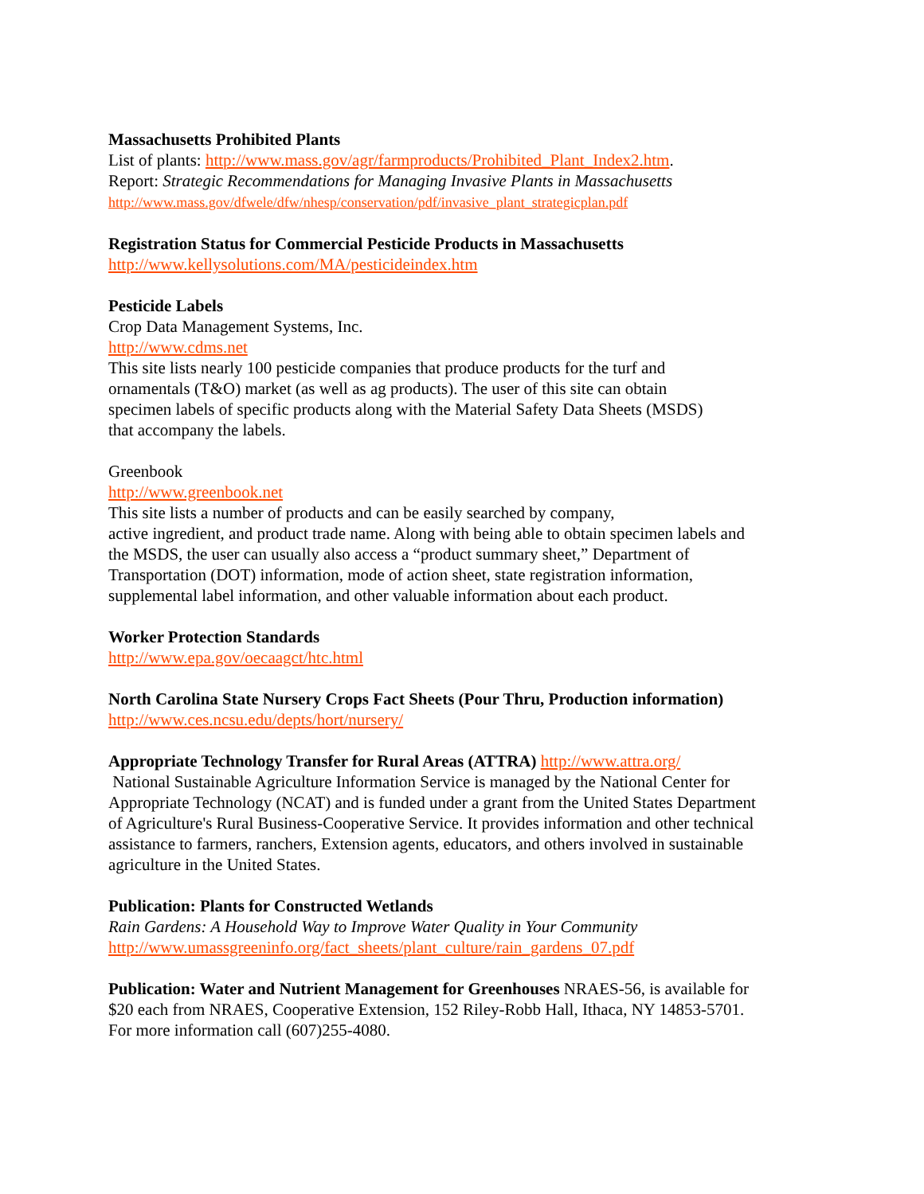Massachusetts Prohibited Plants
List of plants: http://www.mass.gov/agr/farmproducts/Prohibited_Plant_Index2.htm.
Report: Strategic Recommendations for Managing Invasive Plants in Massachusetts
http://www.mass.gov/dfwele/dfw/nhesp/conservation/pdf/invasive_plant_strategicplan.pdf
Registration Status for Commercial Pesticide Products in Massachusetts
http://www.kellysolutions.com/MA/pesticideindex.htm
Pesticide Labels
Crop Data Management Systems, Inc.
http://www.cdms.net
This site lists nearly 100 pesticide companies that produce products for the turf and
ornamentals (T&O) market (as well as ag products). The user of this site can obtain
specimen labels of specific products along with the Material Safety Data Sheets (MSDS)
that accompany the labels.
Greenbook
http://www.greenbook.net
This site lists a number of products and can be easily searched by company,
active ingredient, and product trade name. Along with being able to obtain specimen labels and
the MSDS, the user can usually also access a “product summary sheet,” Department of
Transportation (DOT) information, mode of action sheet, state registration information,
supplemental label information, and other valuable information about each product.
Worker Protection Standards
http://www.epa.gov/oecaagct/htc.html
North Carolina State Nursery Crops Fact Sheets (Pour Thru, Production information)
http://www.ces.ncsu.edu/depts/hort/nursery/
Appropriate Technology Transfer for Rural Areas (ATTRA) http://www.attra.org/
National Sustainable Agriculture Information Service is managed by the National Center for
Appropriate Technology (NCAT) and is funded under a grant from the United States Department
of Agriculture's Rural Business-Cooperative Service. It provides information and other technical
assistance to farmers, ranchers, Extension agents, educators, and others involved in sustainable
agriculture in the United States.
Publication: Plants for Constructed Wetlands
Rain Gardens: A Household Way to Improve Water Quality in Your Community
http://www.umassgreeninfo.org/fact_sheets/plant_culture/rain_gardens_07.pdf
Publication: Water and Nutrient Management for Greenhouses NRAES-56, is available for
$20 each from NRAES, Cooperative Extension, 152 Riley-Robb Hall, Ithaca, NY 14853-5701.
For more information call (607)255-4080.